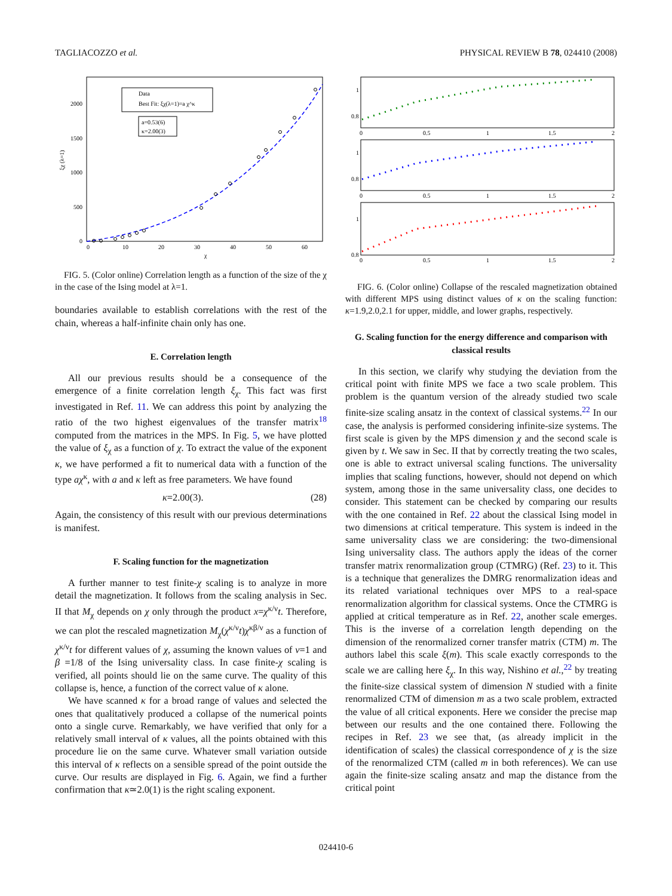TAGLIACOZZO et al. PHYSICAL REVIEW B 78, 024410 (2008)
0
500
1000
1500
2000
0
10
20
30
40
50
60
χ
ξχ (λ=1)
Data
Best Fit: ξχ(λ=1)=a χ^κ
a=0.53(6)
κ=2.00(3)
FIG. 5. (Color online) Correlation length as a function of the size of the χ in the case of the Ising model at λ=1.
boundaries available to establish correlations with the rest of the chain, whereas a half-infinite chain only has one.
E. Correlation length
All our previous results should be a consequence of the emergence of a finite correlation length ξ<sub>χ</sub>. This fact was first investigated in Ref. 11. We can address this point by analyzing the ratio of the two highest eigenvalues of the transfer matrix<sup>18</sup> computed from the matrices in the MPS. In Fig. 5, we have plotted the value of ξ<sub>χ</sub> as a function of χ. To extract the value of the exponent κ, we have performed a fit to numerical data with a function of the type aχ<sup>κ</sup>, with a and κ left as free parameters. We have found
κ=2.00(3). (28)
Again, the consistency of this result with our previous determinations is manifest.
F. Scaling function for the magnetization
A further manner to test finite-χ scaling is to analyze in more detail the magnetization. It follows from the scaling analysis in Sec. II that M<sub>χ</sub> depends on χ only through the product x=χ<sup>κ/ν</sup>t. Therefore, we can plot the rescaled magnetization M<sub>χ</sub>(χ<sup>κ/ν</sup>t)χ<sup>κβ/ν</sup> as a function of χ<sup>κ/ν</sup>t for different values of χ, assuming the known values of ν=1 and β =1/8 of the Ising universality class. In case finite-χ scaling is verified, all points should lie on the same curve. The quality of this collapse is, hence, a function of the correct value of κ alone.
We have scanned κ for a broad range of values and selected the ones that qualitatively produced a collapse of the numerical points onto a single curve. Remarkably, we have verified that only for a relatively small interval of κ values, all the points obtained with this procedure lie on the same curve. Whatever small variation outside this interval of κ reflects on a sensible spread of the point outside the curve. Our results are displayed in Fig. 6. Again, we find a further confirmation that κ≃2.0(1) is the right scaling exponent.
1
0.8
1
0.8
1
0.8
0
0.5
1
1.5
2
0
0.5
1
1.5
2
0
0.5
1
1.5
2
FIG. 6. (Color online) Collapse of the rescaled magnetization obtained with different MPS using distinct values of κ on the scaling function: κ=1.9,2.0,2.1 for upper, middle, and lower graphs, respectively.
G. Scaling function for the energy difference and comparison with classical results
In this section, we clarify why studying the deviation from the critical point with finite MPS we face a two scale problem. This problem is the quantum version of the already studied two scale finite-size scaling ansatz in the context of classical systems.<sup>22</sup> In our case, the analysis is performed considering infinite-size systems. The first scale is given by the MPS dimension χ and the second scale is given by t. We saw in Sec. II that by correctly treating the two scales, one is able to extract universal scaling functions. The universality implies that scaling functions, however, should not depend on which system, among those in the same universality class, one decides to consider. This statement can be checked by comparing our results with the one contained in Ref. 22 about the classical Ising model in two dimensions at critical temperature. This system is indeed in the same universality class we are considering: the two-dimensional Ising universality class. The authors apply the ideas of the corner transfer matrix renormalization group (CTMRG) (Ref. 23) to it. This is a technique that generalizes the DMRG renormalization ideas and its related variational techniques over MPS to a real-space renormalization algorithm for classical systems. Once the CTMRG is applied at critical temperature as in Ref. 22, another scale emerges. This is the inverse of a correlation length depending on the dimension of the renormalized corner transfer matrix (CTM) m. The authors label this scale ξ(m). This scale exactly corresponds to the scale we are calling here ξ<sub>χ</sub>. In this way, Nishino et al.,<sup>22</sup> by treating the finite-size classical system of dimension N studied with a finite renormalized CTM of dimension m as a two scale problem, extracted the value of all critical exponents. Here we consider the precise map between our results and the one contained there. Following the recipes in Ref. 23 we see that, (as already implicit in the identification of scales) the classical correspondence of χ is the size of the renormalized CTM (called m in both references). We can use again the finite-size scaling ansatz and map the distance from the critical point
024410-6